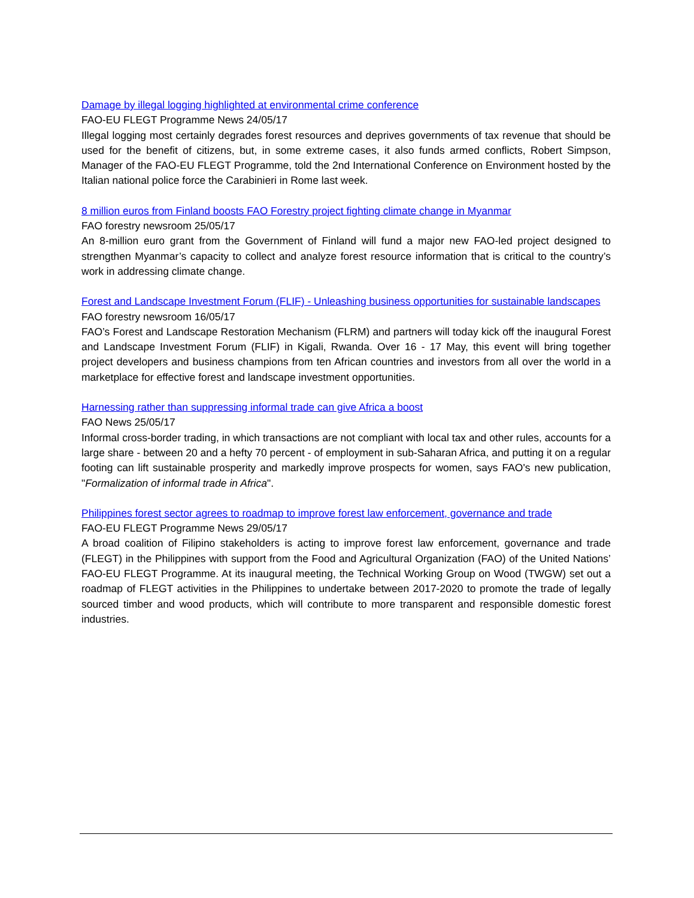Damage by illegal logging highlighted at environmental crime conference
FAO-EU FLEGT Programme News 24/05/17
Illegal logging most certainly degrades forest resources and deprives governments of tax revenue that should be used for the benefit of citizens, but, in some extreme cases, it also funds armed conflicts, Robert Simpson, Manager of the FAO-EU FLEGT Programme, told the 2nd International Conference on Environment hosted by the Italian national police force the Carabinieri in Rome last week.
8 million euros from Finland boosts FAO Forestry project fighting climate change in Myanmar
FAO forestry newsroom 25/05/17
An 8-million euro grant from the Government of Finland will fund a major new FAO-led project designed to strengthen Myanmar’s capacity to collect and analyze forest resource information that is critical to the country’s work in addressing climate change.
Forest and Landscape Investment Forum (FLIF) - Unleashing business opportunities for sustainable landscapes
FAO forestry newsroom 16/05/17
FAO’s Forest and Landscape Restoration Mechanism (FLRM) and partners will today kick off the inaugural Forest and Landscape Investment Forum (FLIF) in Kigali, Rwanda. Over 16 - 17 May, this event will bring together project developers and business champions from ten African countries and investors from all over the world in a marketplace for effective forest and landscape investment opportunities.
Harnessing rather than suppressing informal trade can give Africa a boost
FAO News 25/05/17
Informal cross-border trading, in which transactions are not compliant with local tax and other rules, accounts for a large share - between 20 and a hefty 70 percent - of employment in sub-Saharan Africa, and putting it on a regular footing can lift sustainable prosperity and markedly improve prospects for women, says FAO's new publication, "Formalization of informal trade in Africa".
Philippines forest sector agrees to roadmap to improve forest law enforcement, governance and trade
FAO-EU FLEGT Programme News 29/05/17
A broad coalition of Filipino stakeholders is acting to improve forest law enforcement, governance and trade (FLEGT) in the Philippines with support from the Food and Agricultural Organization (FAO) of the United Nations’ FAO-EU FLEGT Programme. At its inaugural meeting, the Technical Working Group on Wood (TWGW) set out a roadmap of FLEGT activities in the Philippines to undertake between 2017-2020 to promote the trade of legally sourced timber and wood products, which will contribute to more transparent and responsible domestic forest industries.